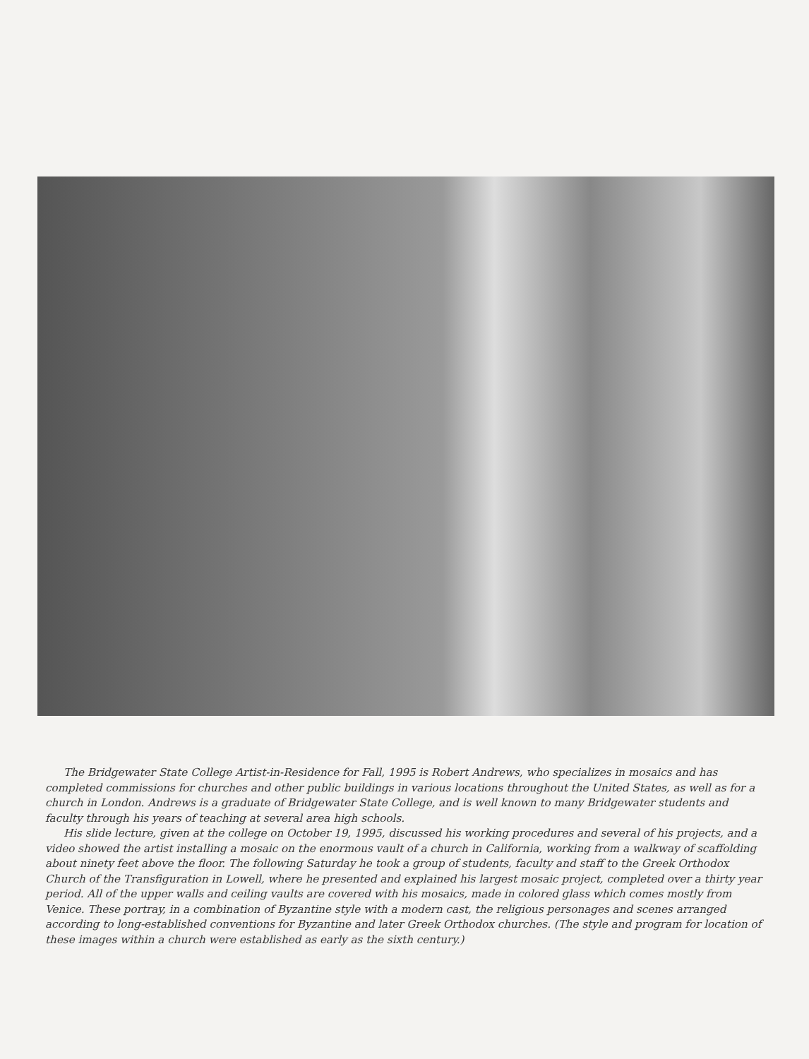The Bridgewater State College Artist-in-Residence for Fall, 1995 is Robert Andrews, who specializes in mosaics and has completed commissions for churches and other public buildings in various locations throughout the United States, as well as for a church in London. Andrews is a graduate of Bridgewater State College, and is well known to many Bridgewater students and faculty through his years of teaching at several area high schools.
His slide lecture, given at the college on October 19, 1995, discussed his working procedures and several of his projects, and a video showed the artist installing a mosaic on the enormous vault of a church in California, working from a walkway of scaffolding about ninety feet above the floor. The following Saturday he took a group of students, faculty and staff to the Greek Orthodox Church of the Transfiguration in Lowell, where he presented and explained his largest mosaic project, completed over a thirty year period. All of the upper walls and ceiling vaults are covered with his mosaics, made in colored glass which comes mostly from Venice. These portray, in a combination of Byzantine style with a modern cast, the religious personages and scenes arranged according to long-established conventions for Byzantine and later Greek Orthodox churches. (The style and program for location of these images within a church were established as early as the sixth century.)